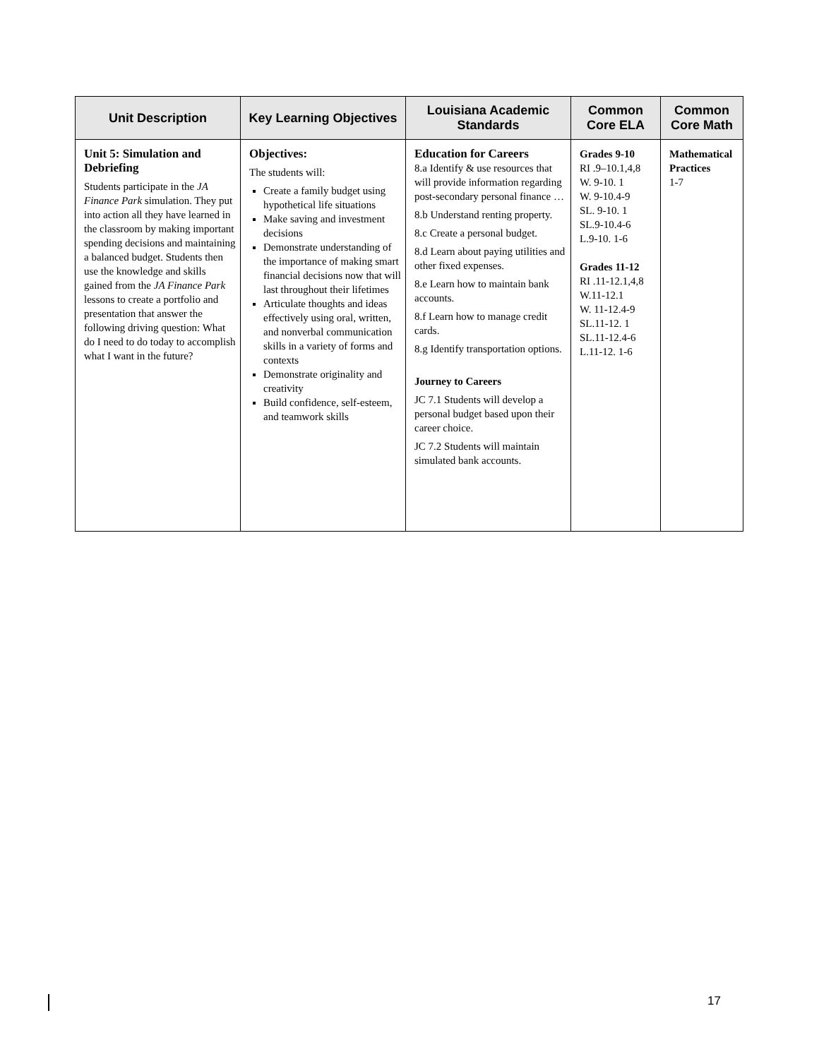| Unit Description | Key Learning Objectives | Louisiana Academic Standards | Common Core ELA | Common Core Math |
| --- | --- | --- | --- | --- |
| Unit 5: Simulation and Debriefing Students participate in the JA Finance Park simulation. They put into action all they have learned in the classroom by making important spending decisions and maintaining a balanced budget. Students then use the knowledge and skills gained from the JA Finance Park lessons to create a portfolio and presentation that answer the following driving question: What do I need to do today to accomplish what I want in the future? | Objectives: The students will: Create a family budget using hypothetical life situations Make saving and investment decisions Demonstrate understanding of the importance of making smart financial decisions now that will last throughout their lifetimes Articulate thoughts and ideas effectively using oral, written, and nonverbal communication skills in a variety of forms and contexts Demonstrate originality and creativity Build confidence, self-esteem, and teamwork skills | Education for Careers 8.a Identify & use resources that will provide information regarding post-secondary personal finance … 8.b Understand renting property. 8.c Create a personal budget. 8.d Learn about paying utilities and other fixed expenses. 8.e Learn how to maintain bank accounts. 8.f Learn how to manage credit cards. 8.g Identify transportation options. Journey to Careers JC 7.1 Students will develop a personal budget based upon their career choice. JC 7.2 Students will maintain simulated bank accounts. | Grades 9-10 RI .9–10.1,4,8 W. 9-10. 1 W. 9-10.4-9 SL. 9-10. 1 SL.9-10.4-6 L.9-10. 1-6 Grades 11-12 RI .11-12.1,4,8 W.11-12.1 W. 11-12.4-9 SL.11-12. 1 SL.11-12.4-6 L.11-12. 1-6 | Mathematical Practices 1-7 |
17